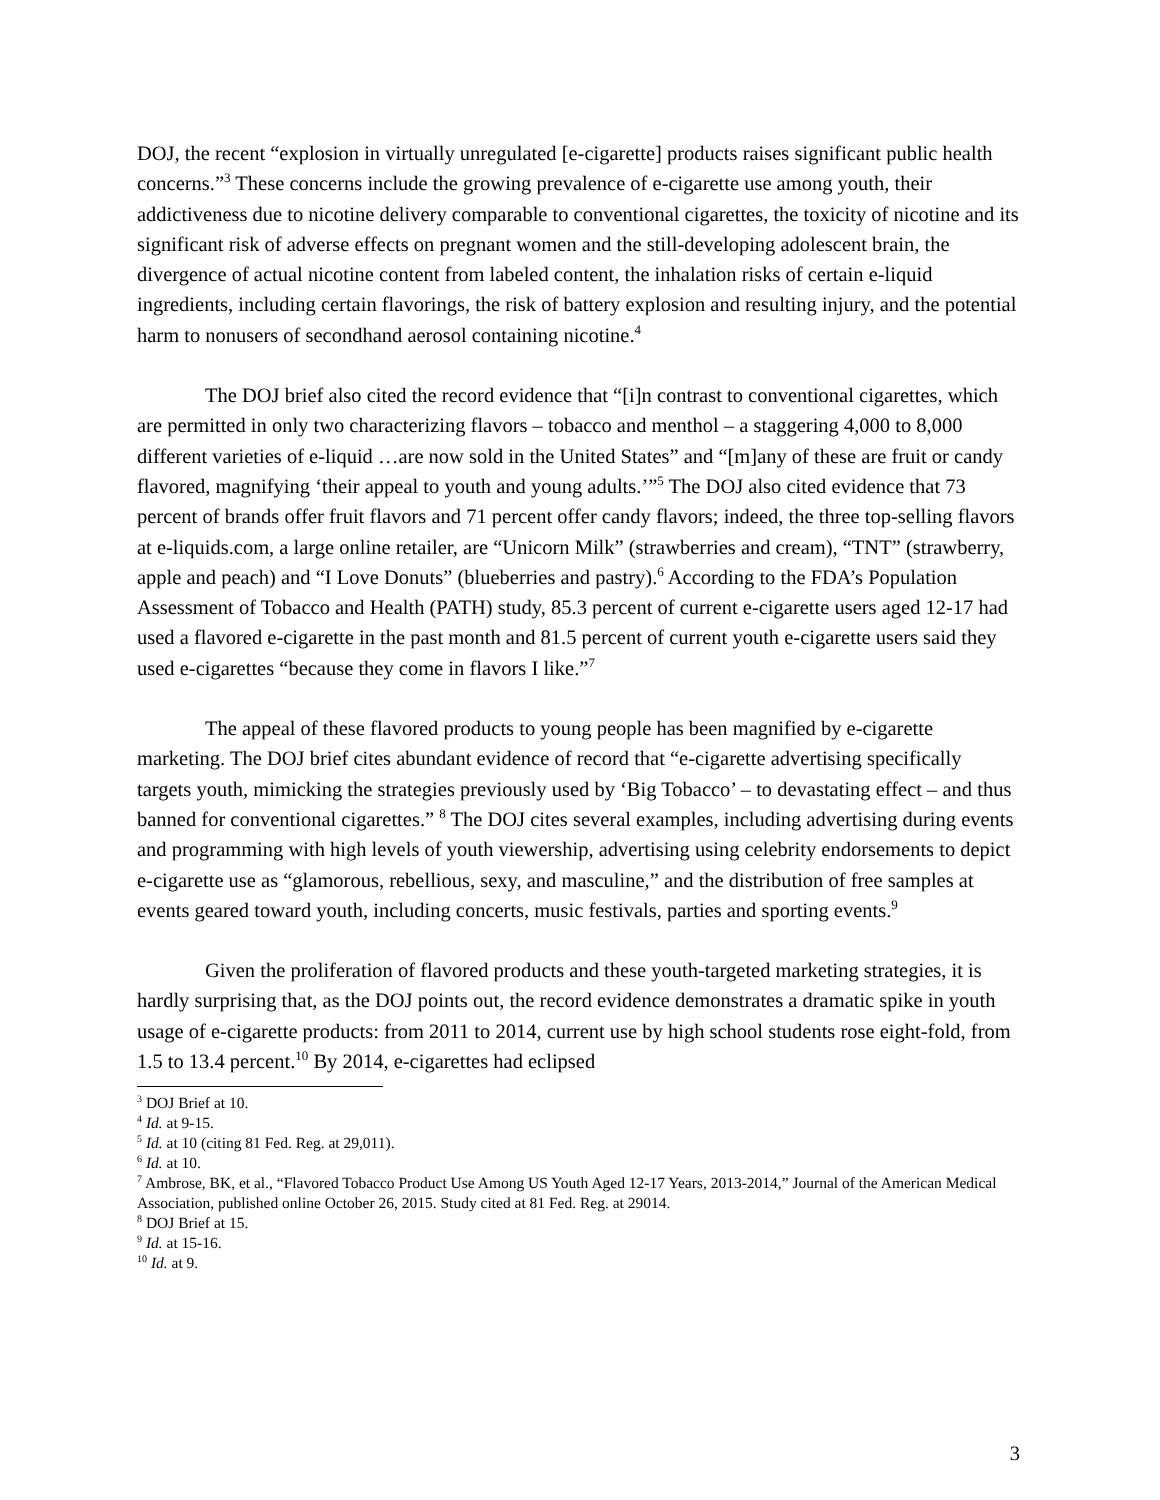DOJ, the recent “explosion in virtually unregulated [e-cigarette] products raises significant public health concerns.”<sup>3</sup> These concerns include the growing prevalence of e-cigarette use among youth, their addictiveness due to nicotine delivery comparable to conventional cigarettes, the toxicity of nicotine and its significant risk of adverse effects on pregnant women and the still-developing adolescent brain, the divergence of actual nicotine content from labeled content, the inhalation risks of certain e-liquid ingredients, including certain flavorings, the risk of battery explosion and resulting injury, and the potential harm to nonusers of secondhand aerosol containing nicotine.<sup>4</sup>
The DOJ brief also cited the record evidence that “[i]n contrast to conventional cigarettes, which are permitted in only two characterizing flavors – tobacco and menthol – a staggering 4,000 to 8,000 different varieties of e-liquid …are now sold in the United States” and “[m]any of these are fruit or candy flavored, magnifying ‘their appeal to youth and young adults.’”<sup>5</sup> The DOJ also cited evidence that 73 percent of brands offer fruit flavors and 71 percent offer candy flavors; indeed, the three top-selling flavors at e-liquids.com, a large online retailer, are “Unicorn Milk” (strawberries and cream), “TNT” (strawberry, apple and peach) and “I Love Donuts” (blueberries and pastry).<sup>6</sup> According to the FDA’s Population Assessment of Tobacco and Health (PATH) study, 85.3 percent of current e-cigarette users aged 12-17 had used a flavored e-cigarette in the past month and 81.5 percent of current youth e-cigarette users said they used e-cigarettes “because they come in flavors I like.”<sup>7</sup>
The appeal of these flavored products to young people has been magnified by e-cigarette marketing. The DOJ brief cites abundant evidence of record that “e-cigarette advertising specifically targets youth, mimicking the strategies previously used by ‘Big Tobacco’ – to devastating effect – and thus banned for conventional cigarettes.” <sup>8</sup> The DOJ cites several examples, including advertising during events and programming with high levels of youth viewership, advertising using celebrity endorsements to depict e-cigarette use as “glamorous, rebellious, sexy, and masculine,” and the distribution of free samples at events geared toward youth, including concerts, music festivals, parties and sporting events.<sup>9</sup>
Given the proliferation of flavored products and these youth-targeted marketing strategies, it is hardly surprising that, as the DOJ points out, the record evidence demonstrates a dramatic spike in youth usage of e-cigarette products: from 2011 to 2014, current use by high school students rose eight-fold, from 1.5 to 13.4 percent.<sup>10</sup> By 2014, e-cigarettes had eclipsed
<sup>3</sup> DOJ Brief at 10.
<sup>4</sup> Id. at 9-15.
<sup>5</sup> Id. at 10 (citing 81 Fed. Reg. at 29,011).
<sup>6</sup> Id. at 10.
<sup>7</sup> Ambrose, BK, et al., “Flavored Tobacco Product Use Among US Youth Aged 12-17 Years, 2013-2014,” Journal of the American Medical Association, published online October 26, 2015. Study cited at 81 Fed. Reg. at 29014.
<sup>8</sup> DOJ Brief at 15.
<sup>9</sup> Id. at 15-16.
<sup>10</sup> Id. at 9.
3